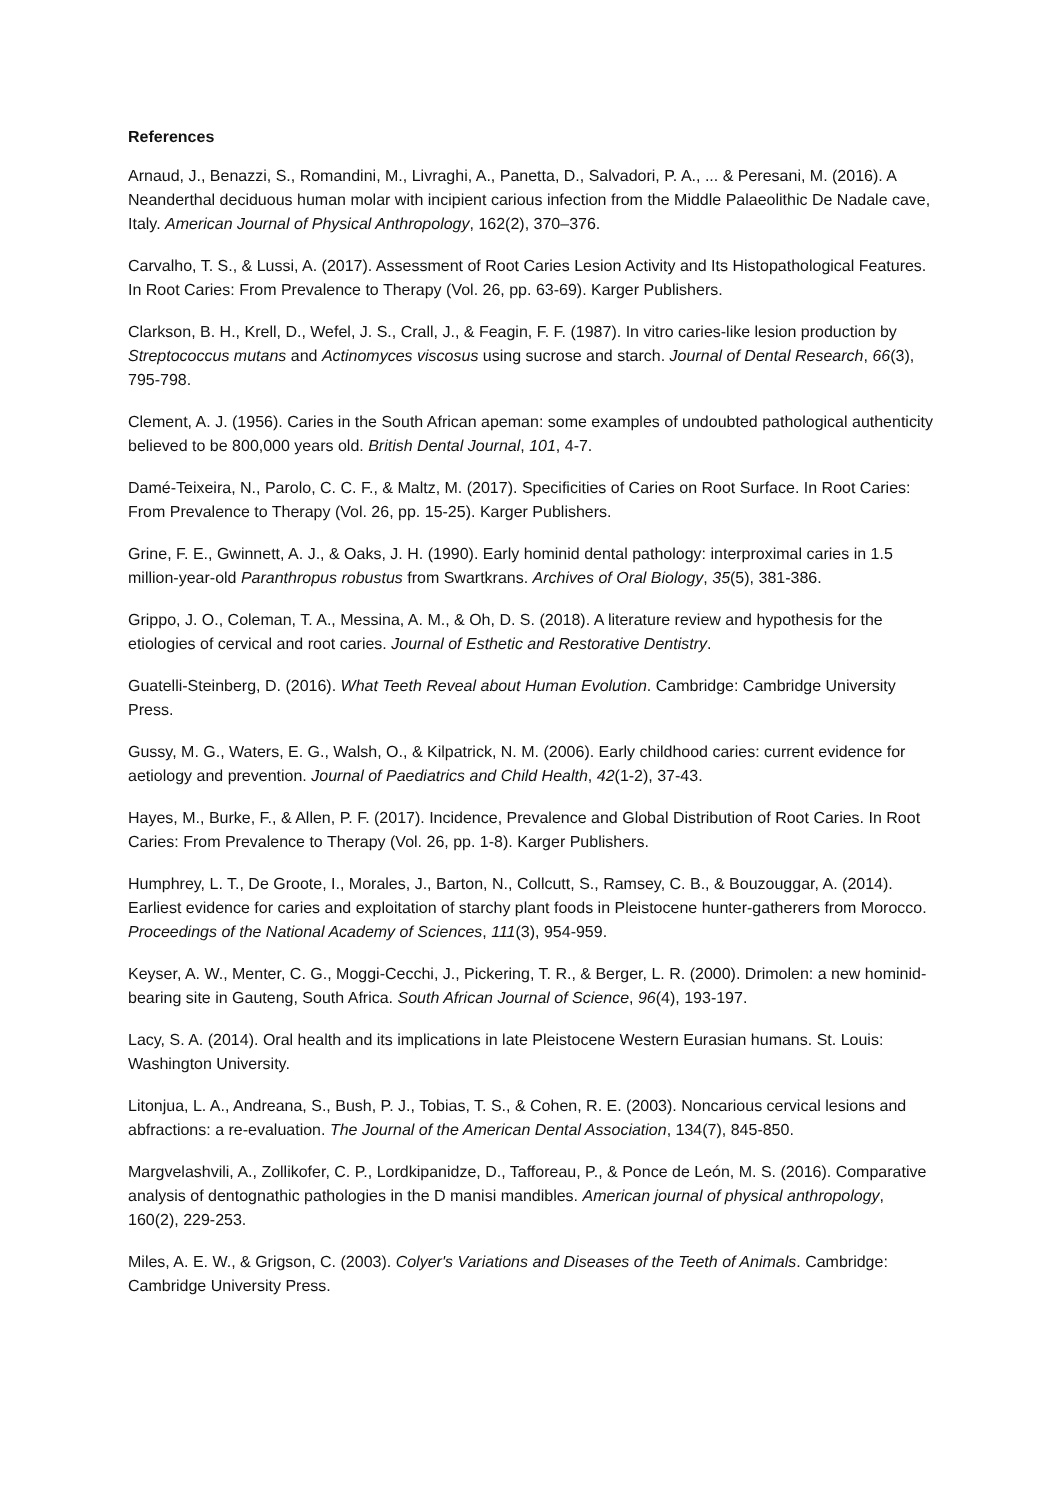References
Arnaud, J., Benazzi, S., Romandini, M., Livraghi, A., Panetta, D., Salvadori, P. A., ... & Peresani, M. (2016). A Neanderthal deciduous human molar with incipient carious infection from the Middle Palaeolithic De Nadale cave, Italy. American Journal of Physical Anthropology, 162(2), 370–376.
Carvalho, T. S., & Lussi, A. (2017). Assessment of Root Caries Lesion Activity and Its Histopathological Features. In Root Caries: From Prevalence to Therapy (Vol. 26, pp. 63-69). Karger Publishers.
Clarkson, B. H., Krell, D., Wefel, J. S., Crall, J., & Feagin, F. F. (1987). In vitro caries-like lesion production by Streptococcus mutans and Actinomyces viscosus using sucrose and starch. Journal of Dental Research, 66(3), 795-798.
Clement, A. J. (1956). Caries in the South African apeman: some examples of undoubted pathological authenticity believed to be 800,000 years old. British Dental Journal, 101, 4-7.
Damé-Teixeira, N., Parolo, C. C. F., & Maltz, M. (2017). Specificities of Caries on Root Surface. In Root Caries: From Prevalence to Therapy (Vol. 26, pp. 15-25). Karger Publishers.
Grine, F. E., Gwinnett, A. J., & Oaks, J. H. (1990). Early hominid dental pathology: interproximal caries in 1.5 million-year-old Paranthropus robustus from Swartkrans. Archives of Oral Biology, 35(5), 381-386.
Grippo, J. O., Coleman, T. A., Messina, A. M., & Oh, D. S. (2018). A literature review and hypothesis for the etiologies of cervical and root caries. Journal of Esthetic and Restorative Dentistry.
Guatelli-Steinberg, D. (2016). What Teeth Reveal about Human Evolution. Cambridge: Cambridge University Press.
Gussy, M. G., Waters, E. G., Walsh, O., & Kilpatrick, N. M. (2006). Early childhood caries: current evidence for aetiology and prevention. Journal of Paediatrics and Child Health, 42(1-2), 37-43.
Hayes, M., Burke, F., & Allen, P. F. (2017). Incidence, Prevalence and Global Distribution of Root Caries. In Root Caries: From Prevalence to Therapy (Vol. 26, pp. 1-8). Karger Publishers.
Humphrey, L. T., De Groote, I., Morales, J., Barton, N., Collcutt, S., Ramsey, C. B., & Bouzouggar, A. (2014). Earliest evidence for caries and exploitation of starchy plant foods in Pleistocene hunter-gatherers from Morocco. Proceedings of the National Academy of Sciences, 111(3), 954-959.
Keyser, A. W., Menter, C. G., Moggi-Cecchi, J., Pickering, T. R., & Berger, L. R. (2000). Drimolen: a new hominid-bearing site in Gauteng, South Africa. South African Journal of Science, 96(4), 193-197.
Lacy, S. A. (2014). Oral health and its implications in late Pleistocene Western Eurasian humans. St. Louis: Washington University.
Litonjua, L. A., Andreana, S., Bush, P. J., Tobias, T. S., & Cohen, R. E. (2003). Noncarious cervical lesions and abfractions: a re-evaluation. The Journal of the American Dental Association, 134(7), 845-850.
Margvelashvili, A., Zollikofer, C. P., Lordkipanidze, D., Tafforeau, P., & Ponce de León, M. S. (2016). Comparative analysis of dentognathic pathologies in the D manisi mandibles. American journal of physical anthropology, 160(2), 229-253.
Miles, A. E. W., & Grigson, C. (2003). Colyer's Variations and Diseases of the Teeth of Animals. Cambridge: Cambridge University Press.